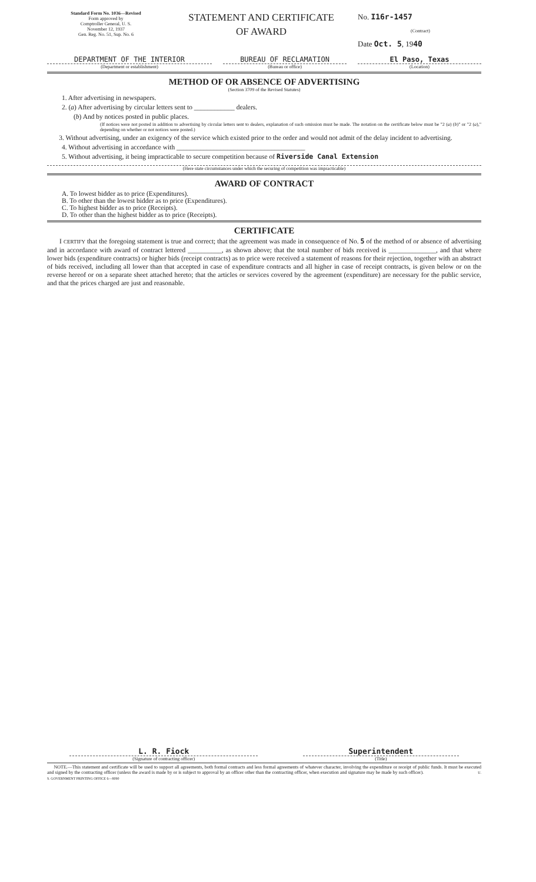Standard Form No. 1036—Revised
Form approved by
Comptroller General, U. S.
November 12, 1937
Gen. Reg. No. 51, Sup. No. 6
STATEMENT AND CERTIFICATE
OF AWARD
No. I16r-1457
(Contract)
Date Oct. 5, 1940
DEPARTMENT OF THE INTERIOR
(Department or establishment)
BUREAU OF RECLAMATION
(Bureau or office)
El Paso, Texas
(Location)
METHOD OF OR ABSENCE OF ADVERTISING
(Section 3709 of the Revised Statutes)
1. After advertising in newspapers.
2. (a) After advertising by circular letters sent to ____________ dealers.
(b) And by notices posted in public places.
(If notices were not posted in addition to advertising by circular letters sent to dealers, explanation of such omission must be made. The notation on the certificate below must be "2 (a) (b)" or "2 (a)," depending on whether or not notices were posted.)
3. Without advertising, under an exigency of the service which existed prior to the order and would not admit of the delay incident to advertising.
4. Without advertising in accordance with ______________________________________
5. Without advertising, it being impracticable to secure competition because of Riverside Canal Extension
(Here state circumstances under which the securing of competition was impracticable)
AWARD OF CONTRACT
A. To lowest bidder as to price (Expenditures).
B. To other than the lowest bidder as to price (Expenditures).
C. To highest bidder as to price (Receipts).
D. To other than the highest bidder as to price (Receipts).
CERTIFICATE
I CERTIFY that the foregoing statement is true and correct; that the agreement was made in consequence of No. 5 of the method of or absence of advertising and in accordance with award of contract lettered __________, as shown above; that the total number of bids received is ______________, and that where lower bids (expenditure contracts) or higher bids (receipt contracts) as to price were received a statement of reasons for their rejection, together with an abstract of bids received, including all lower than that accepted in case of expenditure contracts and all higher in case of receipt contracts, is given below or on the reverse hereof or on a separate sheet attached hereto; that the articles or services covered by the agreement (expenditure) are necessary for the public service, and that the prices charged are just and reasonable.
L. R. Fiock
(Signature of contracting officer)
Superintendent
(Title)
NOTE.—This statement and certificate will be used to support all agreements, both formal contracts and less formal agreements of whatever character, involving the expenditure or receipt of public funds. It must be executed and signed by the contracting officer (unless the award is made by or is subject to approval by an officer other than the contracting officer, when execution and signature may be made by such officer). U. S. GOVERNMENT PRINTING OFFICE 6—8090